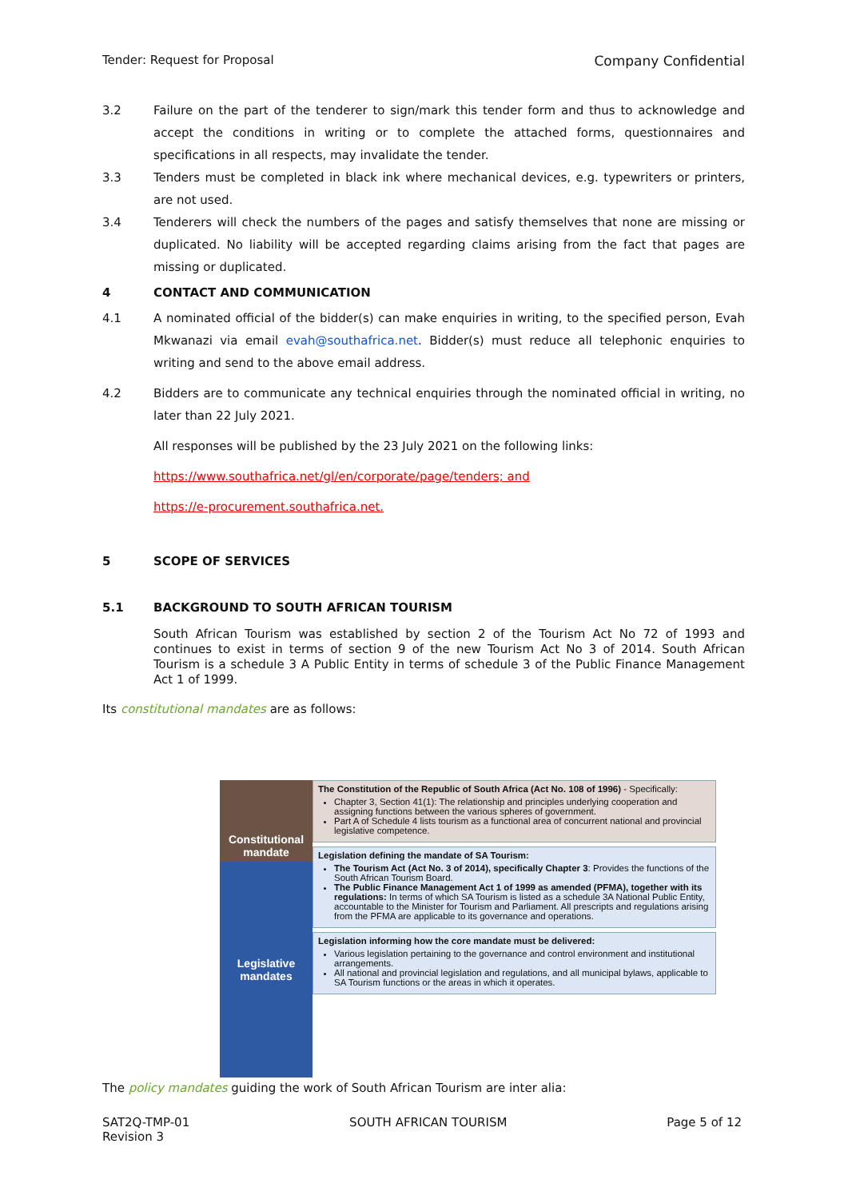Tender: Request for Proposal Company Confidential
3.2 Failure on the part of the tenderer to sign/mark this tender form and thus to acknowledge and accept the conditions in writing or to complete the attached forms, questionnaires and specifications in all respects, may invalidate the tender.
3.3 Tenders must be completed in black ink where mechanical devices, e.g. typewriters or printers, are not used.
3.4 Tenderers will check the numbers of the pages and satisfy themselves that none are missing or duplicated. No liability will be accepted regarding claims arising from the fact that pages are missing or duplicated.
4 CONTACT AND COMMUNICATION
4.1 A nominated official of the bidder(s) can make enquiries in writing, to the specified person, Evah Mkwanazi via email evah@southafrica.net. Bidder(s) must reduce all telephonic enquiries to writing and send to the above email address.
4.2 Bidders are to communicate any technical enquiries through the nominated official in writing, no later than 22 July 2021.
All responses will be published by the 23 July 2021 on the following links:
https://www.southafrica.net/gl/en/corporate/page/tenders; and
https://e-procurement.southafrica.net.
5 SCOPE OF SERVICES
5.1 BACKGROUND TO SOUTH AFRICAN TOURISM
South African Tourism was established by section 2 of the Tourism Act No 72 of 1993 and continues to exist in terms of section 9 of the new Tourism Act No 3 of 2014. South African Tourism is a schedule 3 A Public Entity in terms of schedule 3 of the Public Finance Management Act 1 of 1999.
Its constitutional mandates are as follows:
Constitutional mandate
Legislative mandates
The Constitution of the Republic of South Africa (Act No. 108 of 1996) - Specifically:
Chapter 3, Section 41(1): The relationship and principles underlying cooperation and assigning functions between the various spheres of government.
Part A of Schedule 4 lists tourism as a functional area of concurrent national and provincial legislative competence.
Legislation defining the mandate of SA Tourism:
The Tourism Act (Act No. 3 of 2014), specifically Chapter 3: Provides the functions of the South African Tourism Board.
The Public Finance Management Act 1 of 1999 as amended (PFMA), together with its regulations: In terms of which SA Tourism is listed as a schedule 3A National Public Entity, accountable to the Minister for Tourism and Parliament. All prescripts and regulations arising from the PFMA are applicable to its governance and operations.
Legislation informing how the core mandate must be delivered:
Various legislation pertaining to the governance and control environment and institutional arrangements.
All national and provincial legislation and regulations, and all municipal bylaws, applicable to SA Tourism functions or the areas in which it operates.
The policy mandates guiding the work of South African Tourism are inter alia:
SAT2Q-TMP-01
Revision 3 SOUTH AFRICAN TOURISM Page 5 of 12